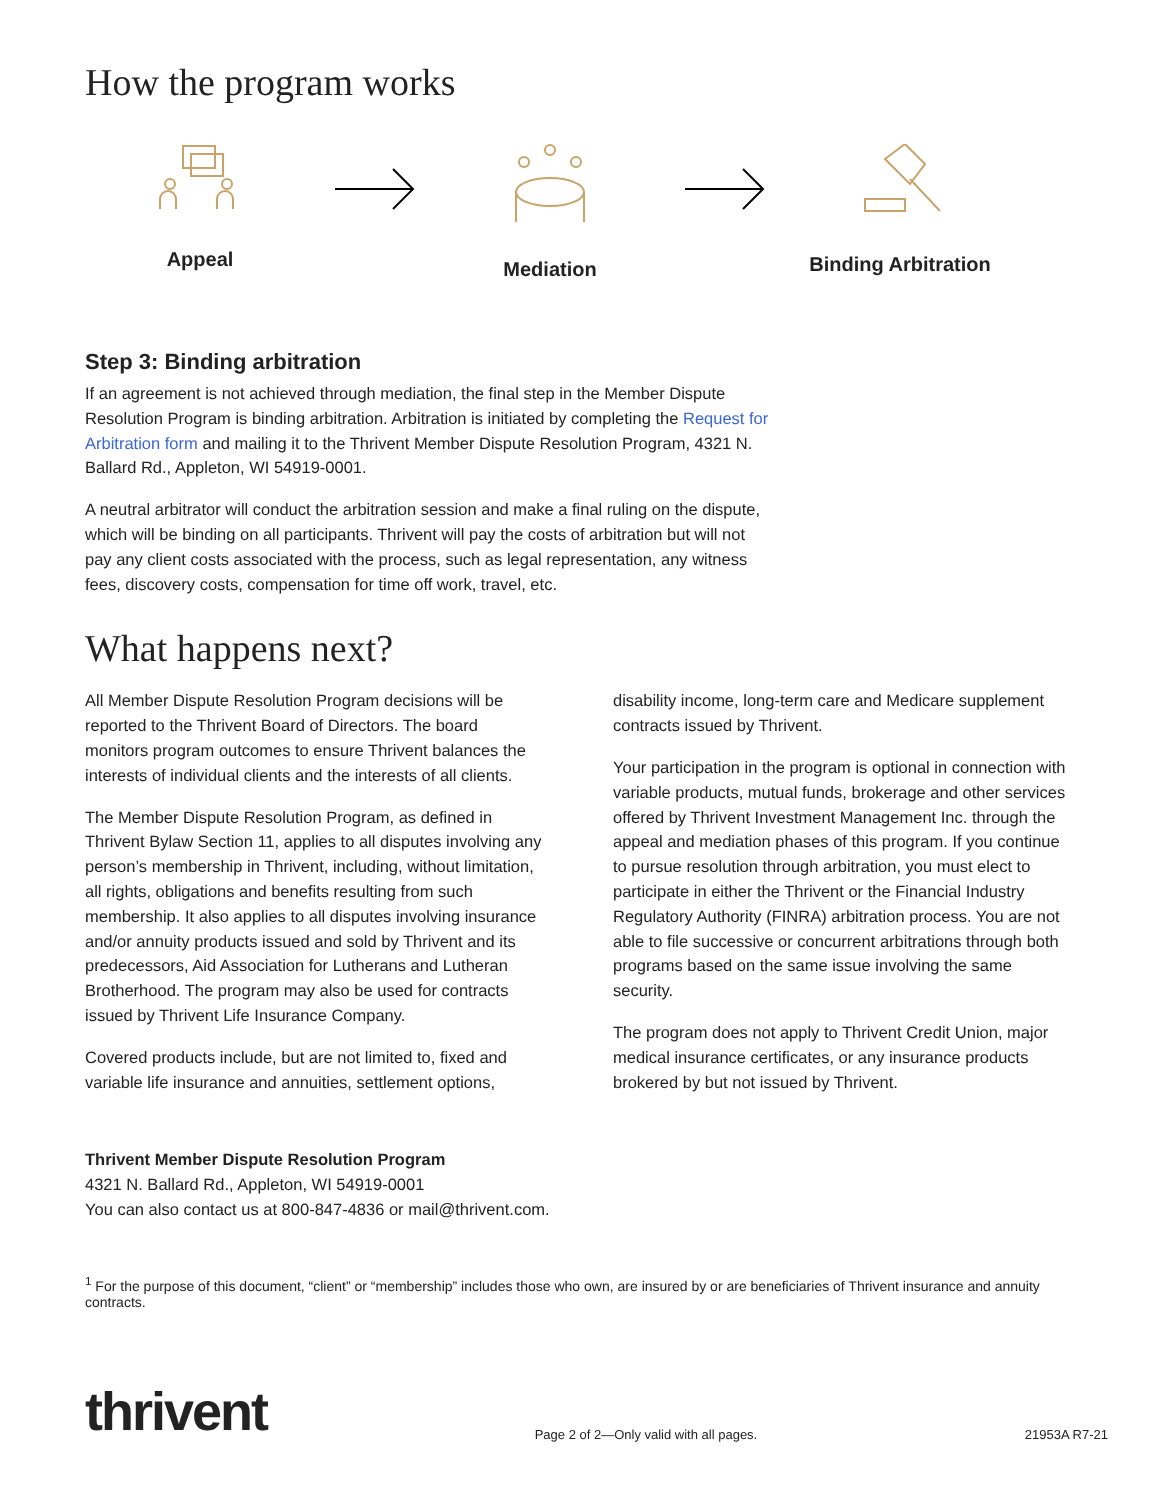How the program works
Appeal Mediation Binding Arbitration
Step 3: Binding arbitration
If an agreement is not achieved through mediation, the final step in the Member Dispute Resolution Program is binding arbitration. Arbitration is initiated by completing the Request for Arbitration form and mailing it to the Thrivent Member Dispute Resolution Program, 4321 N. Ballard Rd., Appleton, WI 54919-0001.
A neutral arbitrator will conduct the arbitration session and make a final ruling on the dispute, which will be binding on all participants. Thrivent will pay the costs of arbitration but will not pay any client costs associated with the process, such as legal representation, any witness fees, discovery costs, compensation for time off work, travel, etc.
What happens next?
All Member Dispute Resolution Program decisions will be reported to the Thrivent Board of Directors. The board monitors program outcomes to ensure Thrivent balances the interests of individual clients and the interests of all clients.
The Member Dispute Resolution Program, as defined in Thrivent Bylaw Section 11, applies to all disputes involving any person’s membership in Thrivent, including, without limitation, all rights, obligations and benefits resulting from such membership. It also applies to all disputes involving insurance and/or annuity products issued and sold by Thrivent and its predecessors, Aid Association for Lutherans and Lutheran Brotherhood. The program may also be used for contracts issued by Thrivent Life Insurance Company.
Covered products include, but are not limited to, fixed and variable life insurance and annuities, settlement options,
disability income, long-term care and Medicare supplement contracts issued by Thrivent.
Your participation in the program is optional in connection with variable products, mutual funds, brokerage and other services offered by Thrivent Investment Management Inc. through the appeal and mediation phases of this program. If you continue to pursue resolution through arbitration, you must elect to participate in either the Thrivent or the Financial Industry Regulatory Authority (FINRA) arbitration process. You are not able to file successive or concurrent arbitrations through both programs based on the same issue involving the same security.
The program does not apply to Thrivent Credit Union, major medical insurance certificates, or any insurance products brokered by but not issued by Thrivent.
Thrivent Member Dispute Resolution Program
4321 N. Ballard Rd., Appleton, WI 54919-0001
You can also contact us at 800-847-4836 or mail@thrivent.com.
<sup>1</sup> For the purpose of this document, “client” or “membership” includes those who own, are insured by or are beneficiaries of Thrivent insurance and annuity contracts.
thrivent
Page 2 of 2—Only valid with all pages.
21953A R7-21